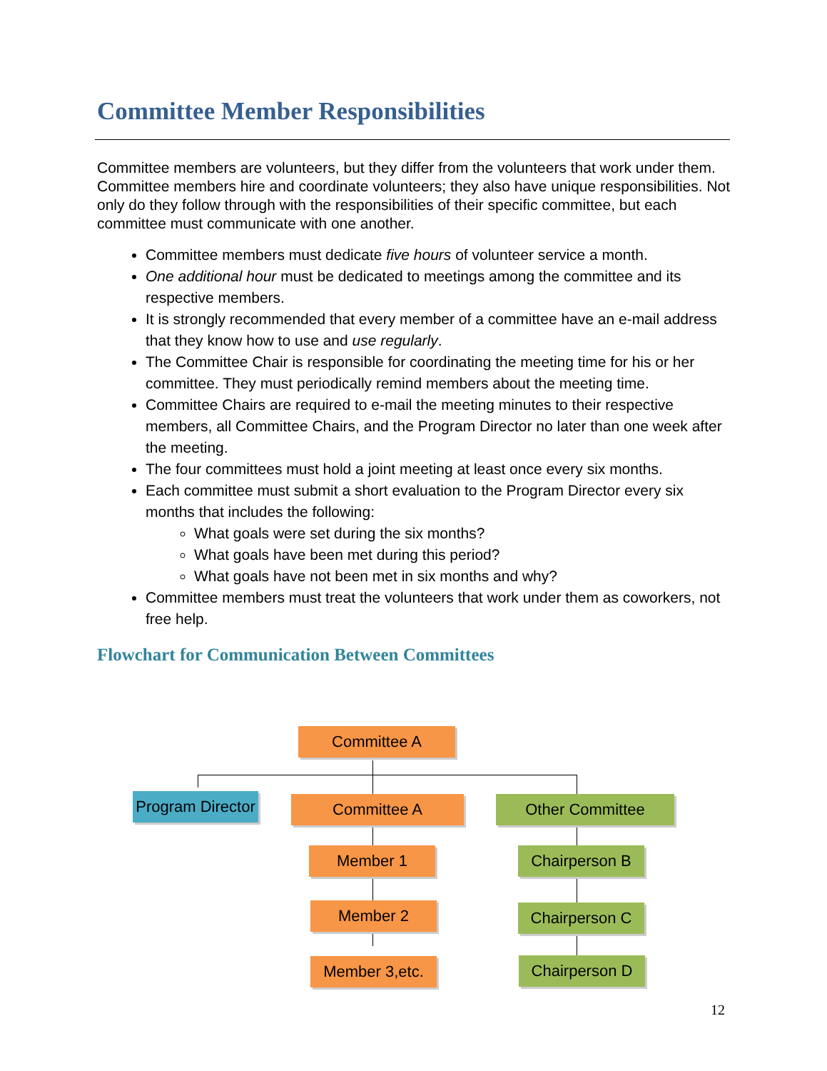Committee Member Responsibilities
Committee members are volunteers, but they differ from the volunteers that work under them. Committee members hire and coordinate volunteers; they also have unique responsibilities. Not only do they follow through with the responsibilities of their specific committee, but each committee must communicate with one another.
Committee members must dedicate five hours of volunteer service a month.
One additional hour must be dedicated to meetings among the committee and its respective members.
It is strongly recommended that every member of a committee have an e-mail address that they know how to use and use regularly.
The Committee Chair is responsible for coordinating the meeting time for his or her committee. They must periodically remind members about the meeting time.
Committee Chairs are required to e-mail the meeting minutes to their respective members, all Committee Chairs, and the Program Director no later than one week after the meeting.
The four committees must hold a joint meeting at least once every six months.
Each committee must submit a short evaluation to the Program Director every six months that includes the following:
What goals were set during the six months?
What goals have been met during this period?
What goals have not been met in six months and why?
Committee members must treat the volunteers that work under them as coworkers, not free help.
Flowchart for Communication Between Committees
Committee A
Program Director
Committee A Other Committee
Member 1 Chairperson B
Member 2 Chairperson C
Member 3,etc. Chairperson D
12